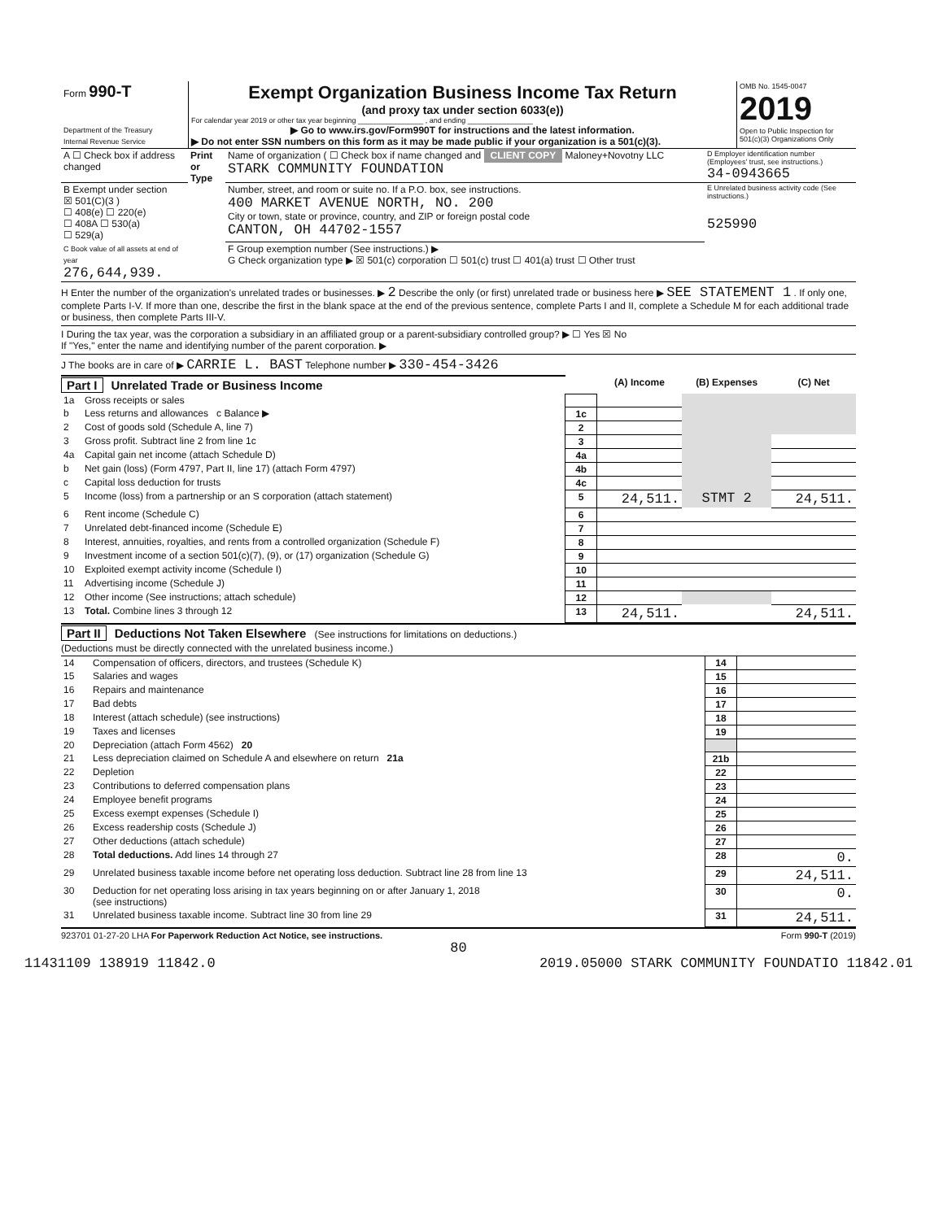| Form 990-T Department of the Treasury Internal Revenue Service | Exempt Organization Business Income Tax Return (and proxy tax under section 6033(e)) For calendar year 2019 or other tax year beginning ________________ , and ending ________________ ▶ Go to www.irs.gov/Form990T for instructions and the latest information. ▶ Do not enter SSN numbers on this form as it may be made public if your organization is a 501(c)(3). | OMB No. 1545-0047 2019 Open to Public Inspection for 501(c)(3) Organizations Only |
| A ☐ Check box if address changed | Print or Type | Name of organization ( ☐ Check box if name changed and CLIENT COPY Maloney+Novotny LLC STARK COMMUNITY FOUNDATION | D Employer identification number (Employees' trust, see instructions.) 34-0943665 |
| B Exempt under section ☒ 501(C)(3 ) ☐ 408(e) ☐ 220(e) ☐ 408A ☐ 530(a) ☐ 529(a) | | Number, street, and room or suite no. If a P.O. box, see instructions. 400 MARKET AVENUE NORTH, NO. 200 City or town, state or province, country, and ZIP or foreign postal code CANTON, OH 44702-1557 | E Unrelated business activity code (See instructions.) 525990 |
| C Book value of all assets at end of year 276,644,939. | | F Group exemption number (See instructions.) ▶ G Check organization type ▶ ☒ 501(c) corporation ☐ 501(c) trust ☐ 401(a) trust ☐ Other trust | |
H Enter the number of the organization's unrelated trades or businesses. ▶ 2 Describe the only (or first) unrelated trade or business here ▶ SEE STATEMENT 1 . If only one, complete Parts I-V. If more than one, describe the first in the blank space at the end of the previous sentence, complete Parts I and II, complete a Schedule M for each additional trade or business, then complete Parts III-V.
I During the tax year, was the corporation a subsidiary in an affiliated group or a parent-subsidiary controlled group? ▶ ☐ Yes ☒ No
If "Yes," enter the name and identifying number of the parent corporation. ▶
J The books are in care of ▶ CARRIE L. BAST Telephone number ▶ 330-454-3426
| Part I Unrelated Trade or Business Income | | | (A) Income | (B) Expenses | (C) Net |
| --- | --- | --- | --- | --- | --- |
| 1a | Gross receipts or sales | | | | |
| b | Less returns and allowances c Balance ▶ | 1c | | | |
| 2 | Cost of goods sold (Schedule A, line 7) | 2 | | | |
| 3 | Gross profit. Subtract line 2 from line 1c | 3 | | | |
| 4a | Capital gain net income (attach Schedule D) | 4a | | | |
| b | Net gain (loss) (Form 4797, Part II, line 17) (attach Form 4797) | 4b | | | |
| c | Capital loss deduction for trusts | 4c | | | |
| 5 | Income (loss) from a partnership or an S corporation (attach statement) | 5 | 24,511. | STMT 2 | 24,511. |
| 6 | Rent income (Schedule C) | 6 | | | |
| 7 | Unrelated debt-financed income (Schedule E) | 7 | | | |
| 8 | Interest, annuities, royalties, and rents from a controlled organization (Schedule F) | 8 | | | |
| 9 | Investment income of a section 501(c)(7), (9), or (17) organization (Schedule G) | 9 | | | |
| 10 | Exploited exempt activity income (Schedule I) | 10 | | | |
| 11 | Advertising income (Schedule J) | 11 | | | |
| 12 | Other income (See instructions; attach schedule) | 12 | | | |
| 13 | Total. Combine lines 3 through 12 | 13 | 24,511. | | 24,511. |
Part II Deductions Not Taken Elsewhere (See instructions for limitations on deductions.)
(Deductions must be directly connected with the unrelated business income.)
| 14 | Compensation of officers, directors, and trustees (Schedule K) | 14 | |
| 15 | Salaries and wages | 15 | |
| 16 | Repairs and maintenance | 16 | |
| 17 | Bad debts | 17 | |
| 18 | Interest (attach schedule) (see instructions) | 18 | |
| 19 | Taxes and licenses | 19 | |
| 20 | Depreciation (attach Form 4562) 20 | | |
| 21 | Less depreciation claimed on Schedule A and elsewhere on return 21a | 21b | |
| 22 | Depletion | 22 | |
| 23 | Contributions to deferred compensation plans | 23 | |
| 24 | Employee benefit programs | 24 | |
| 25 | Excess exempt expenses (Schedule I) | 25 | |
| 26 | Excess readership costs (Schedule J) | 26 | |
| 27 | Other deductions (attach schedule) | 27 | |
| 28 | Total deductions. Add lines 14 through 27 | 28 | 0. |
| 29 | Unrelated business taxable income before net operating loss deduction. Subtract line 28 from line 13 | 29 | 24,511. |
| 30 | Deduction for net operating loss arising in tax years beginning on or after January 1, 2018 (see instructions) | 30 | 0. |
| 31 | Unrelated business taxable income. Subtract line 30 from line 29 | 31 | 24,511. |
923701 01-27-20 LHA For Paperwork Reduction Act Notice, see instructions. Form 990-T (2019)
80
11431109 138919 11842.0 2019.05000 STARK COMMUNITY FOUNDATIO 11842.01